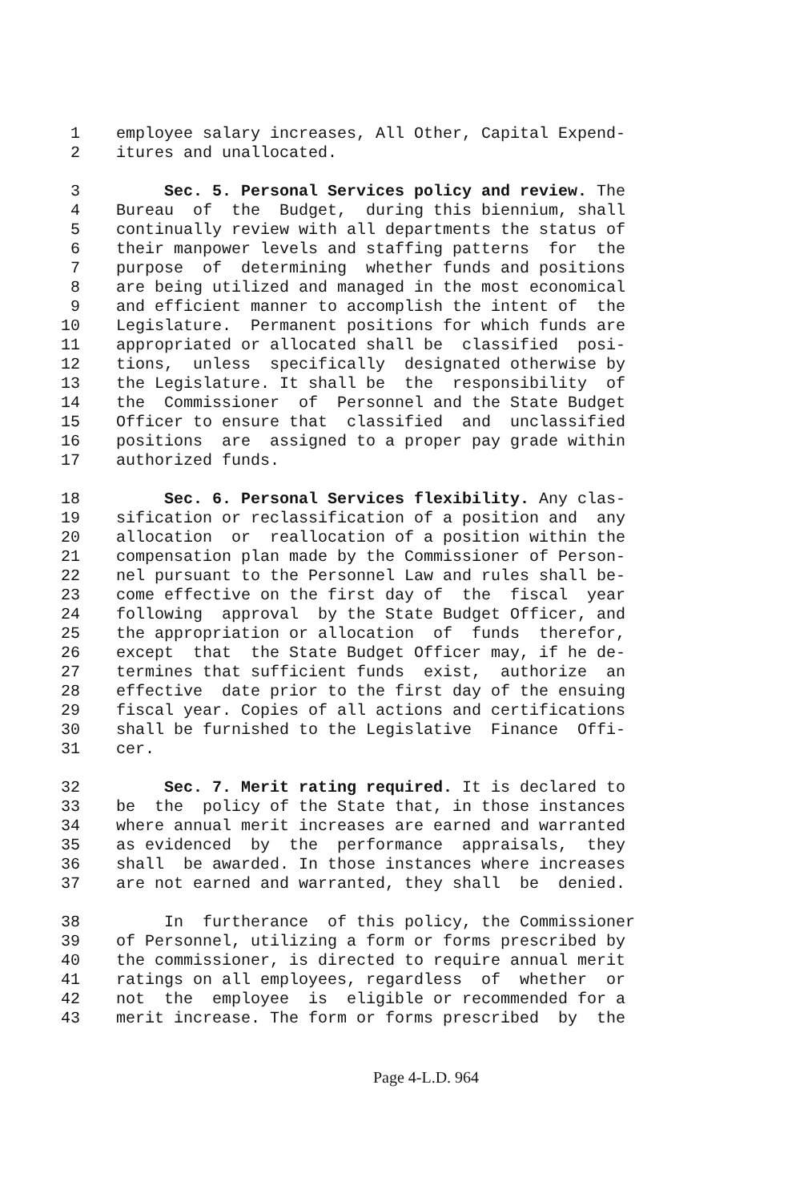1 employee salary increases, All Other, Capital Expend-
2 itures and unallocated.
3 Sec. 5. Personal Services policy and review. The
4 Bureau of the Budget, during this biennium, shall
5 continually review with all departments the status of
6 their manpower levels and staffing patterns for the
7 purpose of determining whether funds and positions
8 are being utilized and managed in the most economical
9 and efficient manner to accomplish the intent of the
10 Legislature. Permanent positions for which funds are
11 appropriated or allocated shall be classified posi-
12 tions, unless specifically designated otherwise by
13 the Legislature. It shall be the responsibility of
14 the Commissioner of Personnel and the State Budget
15 Officer to ensure that classified and unclassified
16 positions are assigned to a proper pay grade within
17 authorized funds.
18 Sec. 6. Personal Services flexibility. Any clas-
19 sification or reclassification of a position and any
20 allocation or reallocation of a position within the
21 compensation plan made by the Commissioner of Person-
22 nel pursuant to the Personnel Law and rules shall be-
23 come effective on the first day of the fiscal year
24 following approval by the State Budget Officer, and
25 the appropriation or allocation of funds therefor,
26 except that the State Budget Officer may, if he de-
27 termines that sufficient funds exist, authorize an
28 effective date prior to the first day of the ensuing
29 fiscal year. Copies of all actions and certifications
30 shall be furnished to the Legislative Finance Offi-
31 cer.
32 Sec. 7. Merit rating required. It is declared to
33 be the policy of the State that, in those instances
34 where annual merit increases are earned and warranted
35 as evidenced by the performance appraisals, they
36 shall be awarded. In those instances where increases
37 are not earned and warranted, they shall be denied.
38 In furtherance of this policy, the Commissioner
39 of Personnel, utilizing a form or forms prescribed by
40 the commissioner, is directed to require annual merit
41 ratings on all employees, regardless of whether or
42 not the employee is eligible or recommended for a
43 merit increase. The form or forms prescribed by the
Page 4-L.D. 964